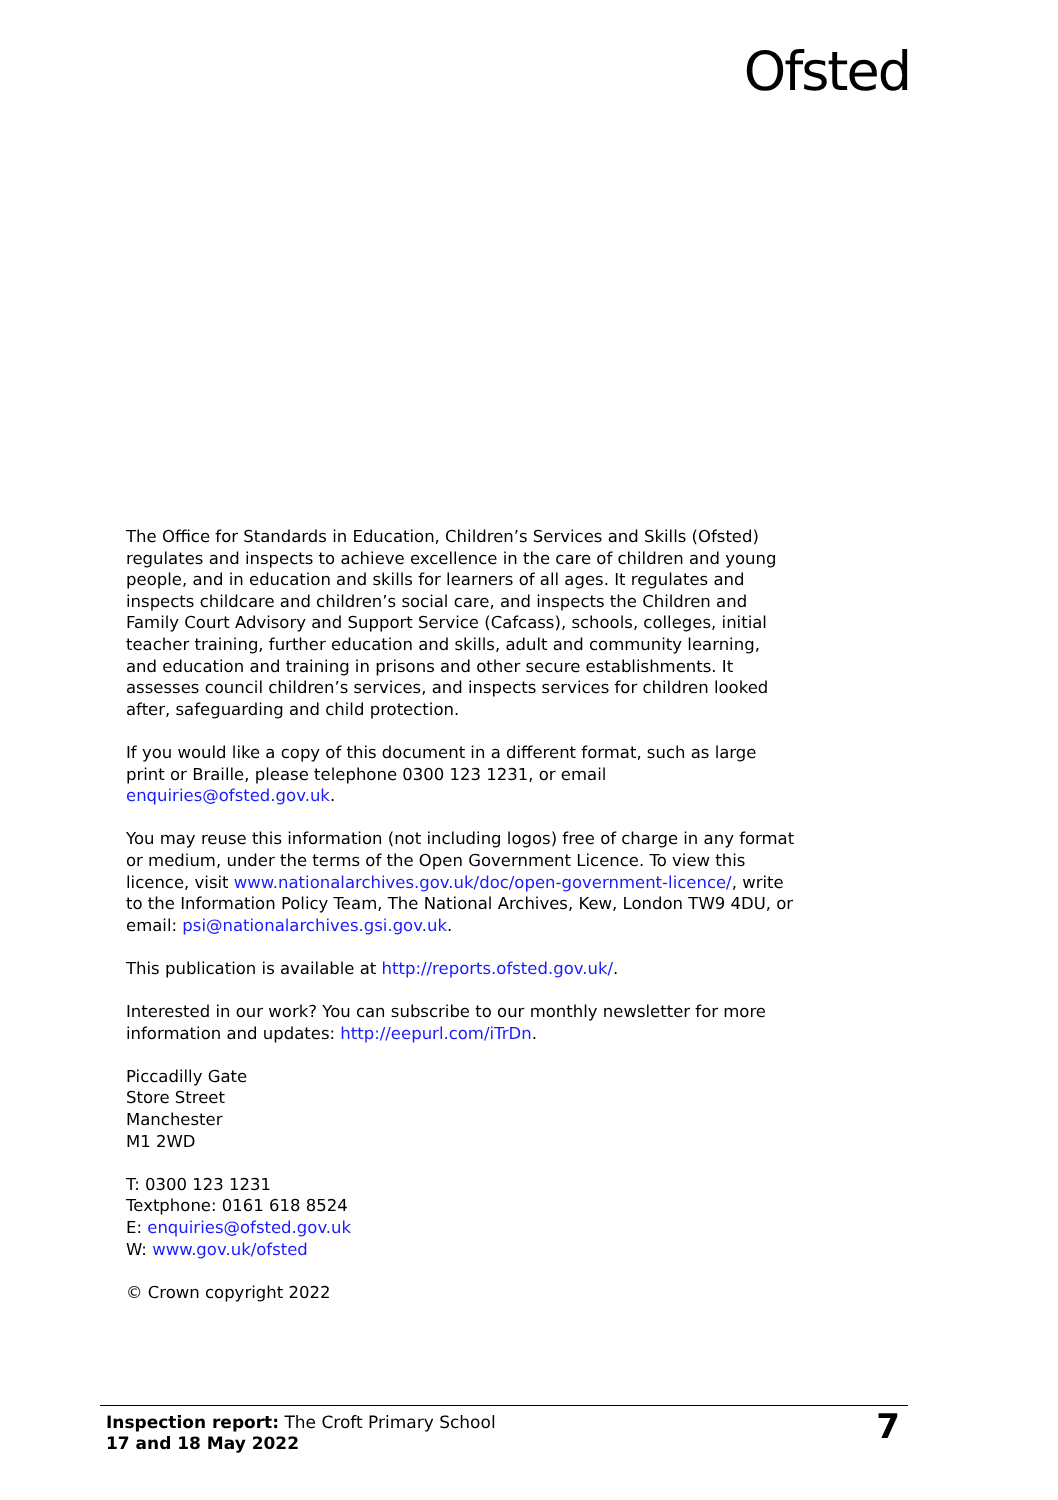Ofsted
The Office for Standards in Education, Children’s Services and Skills (Ofsted) regulates and inspects to achieve excellence in the care of children and young people, and in education and skills for learners of all ages. It regulates and inspects childcare and children’s social care, and inspects the Children and Family Court Advisory and Support Service (Cafcass), schools, colleges, initial teacher training, further education and skills, adult and community learning, and education and training in prisons and other secure establishments. It assesses council children’s services, and inspects services for children looked after, safeguarding and child protection.
If you would like a copy of this document in a different format, such as large print or Braille, please telephone 0300 123 1231, or email enquiries@ofsted.gov.uk.
You may reuse this information (not including logos) free of charge in any format or medium, under the terms of the Open Government Licence. To view this licence, visit www.nationalarchives.gov.uk/doc/open-government-licence/, write to the Information Policy Team, The National Archives, Kew, London TW9 4DU, or email: psi@nationalarchives.gsi.gov.uk.
This publication is available at http://reports.ofsted.gov.uk/.
Interested in our work? You can subscribe to our monthly newsletter for more information and updates: http://eepurl.com/iTrDn.
Piccadilly Gate
Store Street
Manchester
M1 2WD
T: 0300 123 1231
Textphone: 0161 618 8524
E: enquiries@ofsted.gov.uk
W: www.gov.uk/ofsted
© Crown copyright 2022
Inspection report: The Croft Primary School
17 and 18 May 2022
7